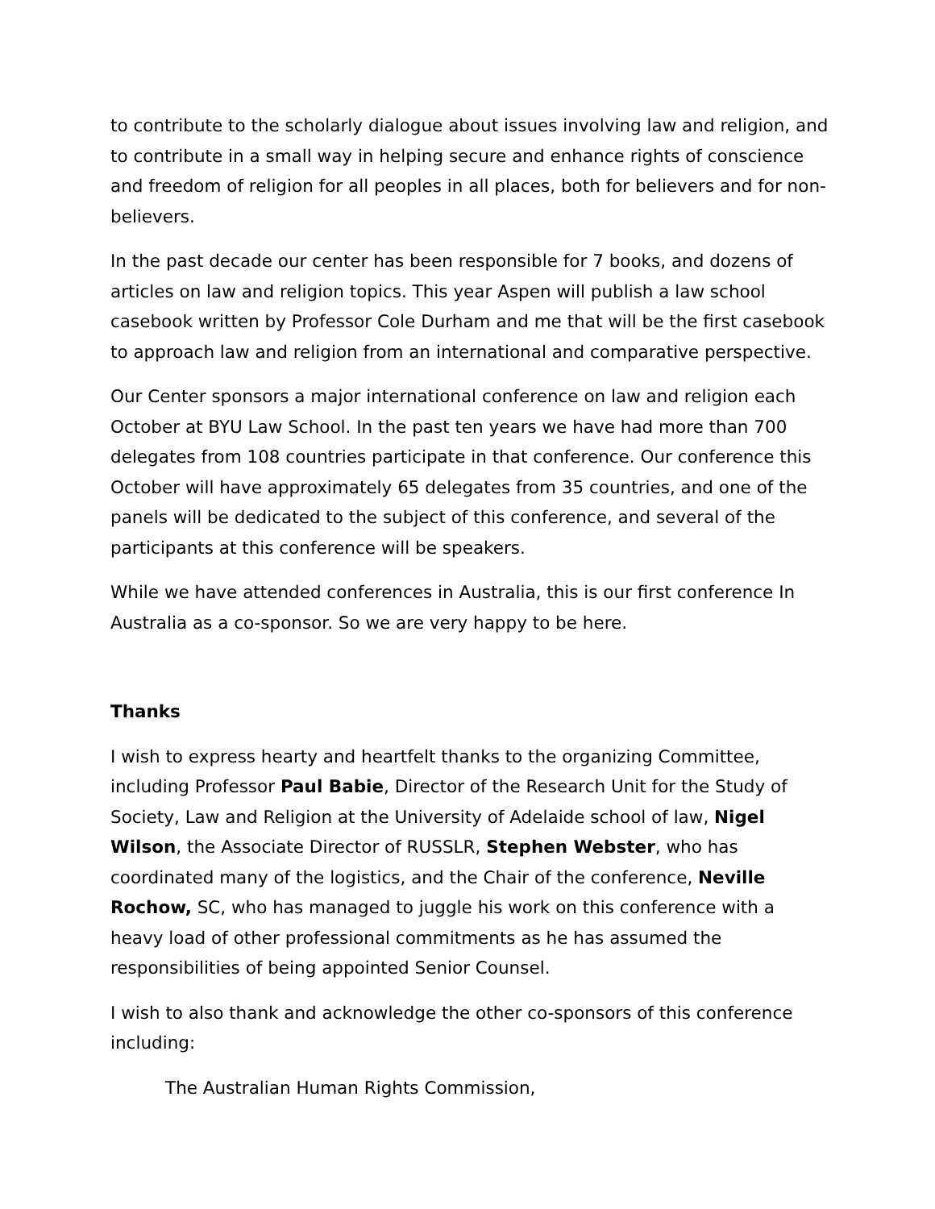to contribute to the scholarly dialogue about issues involving law and religion, and to contribute in a small way in helping secure and enhance rights of conscience and freedom of religion for all peoples in all places, both for believers and for non-believers.
In the past decade our center has been responsible for 7 books, and dozens of articles on law and religion topics. This year Aspen will publish a law school casebook written by Professor Cole Durham and me that will be the first casebook to approach law and religion from an international and comparative perspective.
Our Center sponsors a major international conference on law and religion each October at BYU Law School. In the past ten years we have had more than 700 delegates from 108 countries participate in that conference. Our conference this October will have approximately 65 delegates from 35 countries, and one of the panels will be dedicated to the subject of this conference, and several of the participants at this conference will be speakers.
While we have attended conferences in Australia, this is our first conference In Australia as a co-sponsor. So we are very happy to be here.
Thanks
I wish to express hearty and heartfelt thanks to the organizing Committee, including Professor Paul Babie, Director of the Research Unit for the Study of Society, Law and Religion at the University of Adelaide school of law, Nigel Wilson, the Associate Director of RUSSLR, Stephen Webster, who has coordinated many of the logistics, and the Chair of the conference, Neville Rochow, SC, who has managed to juggle his work on this conference with a heavy load of other professional commitments as he has assumed the responsibilities of being appointed Senior Counsel.
I wish to also thank and acknowledge the other co-sponsors of this conference including:
The Australian Human Rights Commission,